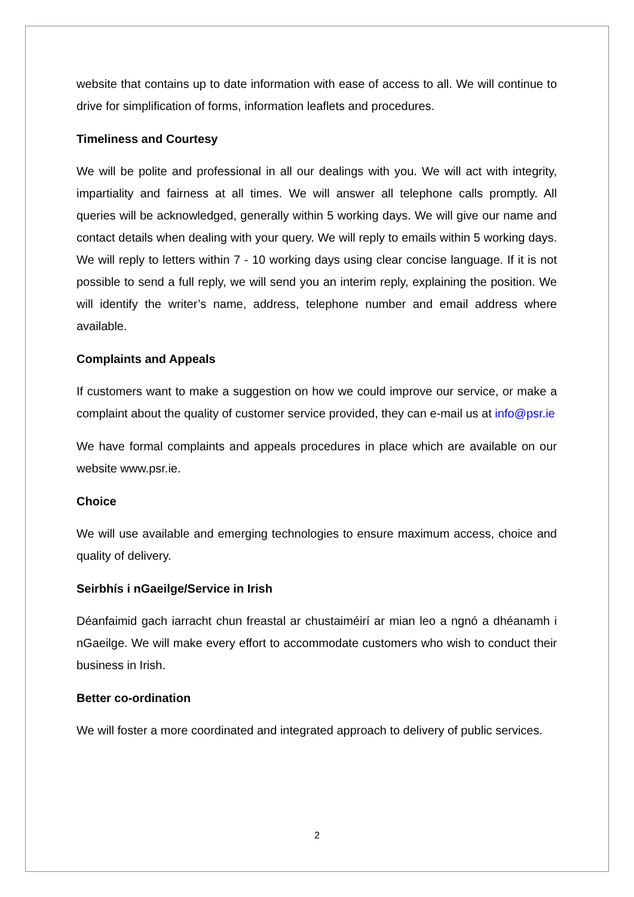website that contains up to date information with ease of access to all. We will continue to drive for simplification of forms, information leaflets and procedures.
Timeliness and Courtesy
We will be polite and professional in all our dealings with you. We will act with integrity, impartiality and fairness at all times. We will answer all telephone calls promptly. All queries will be acknowledged, generally within 5 working days. We will give our name and contact details when dealing with your query. We will reply to emails within 5 working days. We will reply to letters within 7 - 10 working days using clear concise language. If it is not possible to send a full reply, we will send you an interim reply, explaining the position. We will identify the writer’s name, address, telephone number and email address where available.
Complaints and Appeals
If customers want to make a suggestion on how we could improve our service, or make a complaint about the quality of customer service provided, they can e-mail us at info@psr.ie
We have formal complaints and appeals procedures in place which are available on our website www.psr.ie.
Choice
We will use available and emerging technologies to ensure maximum access, choice and quality of delivery.
Seirbhís i nGaeilge/Service in Irish
Déanfaimid gach iarracht chun freastal ar chustaiméirí ar mian leo a ngnó a dhéanamh i nGaeilge. We will make every effort to accommodate customers who wish to conduct their business in Irish.
Better co-ordination
We will foster a more coordinated and integrated approach to delivery of public services.
2